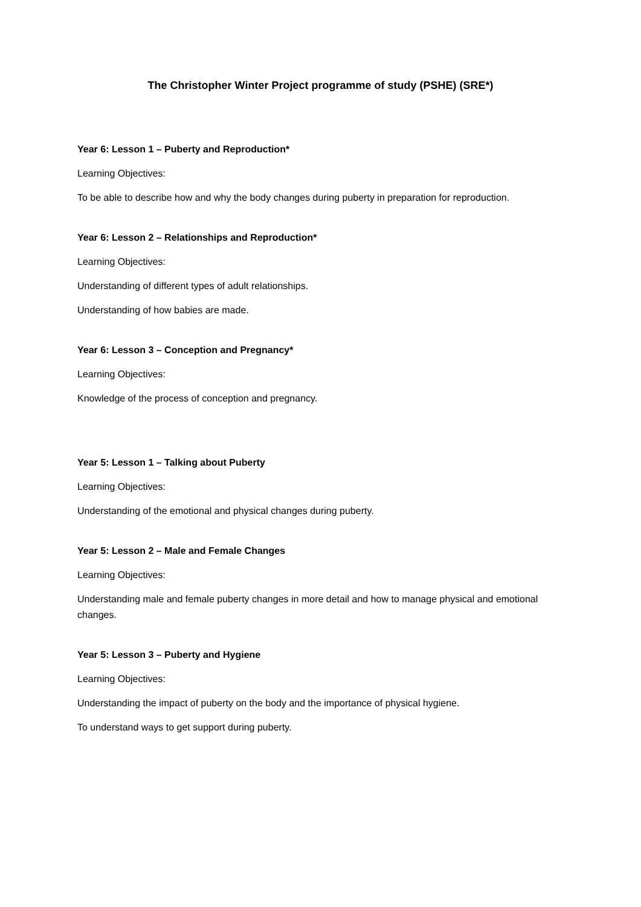The Christopher Winter Project programme of study (PSHE) (SRE*)
Year 6: Lesson 1 – Puberty and Reproduction*
Learning Objectives:
To be able to describe how and why the body changes during puberty in preparation for reproduction.
Year 6: Lesson 2 – Relationships and Reproduction*
Learning Objectives:
Understanding of different types of adult relationships.
Understanding of how babies are made.
Year 6: Lesson 3 – Conception and Pregnancy*
Learning Objectives:
Knowledge of the process of conception and pregnancy.
Year 5: Lesson 1 – Talking about Puberty
Learning Objectives:
Understanding of the emotional and physical changes during puberty.
Year 5: Lesson 2 – Male and Female Changes
Learning Objectives:
Understanding male and female puberty changes in more detail and how to manage physical and emotional changes.
Year 5: Lesson 3 – Puberty and Hygiene
Learning Objectives:
Understanding the impact of puberty on the body and the importance of physical hygiene.
To understand ways to get support during puberty.